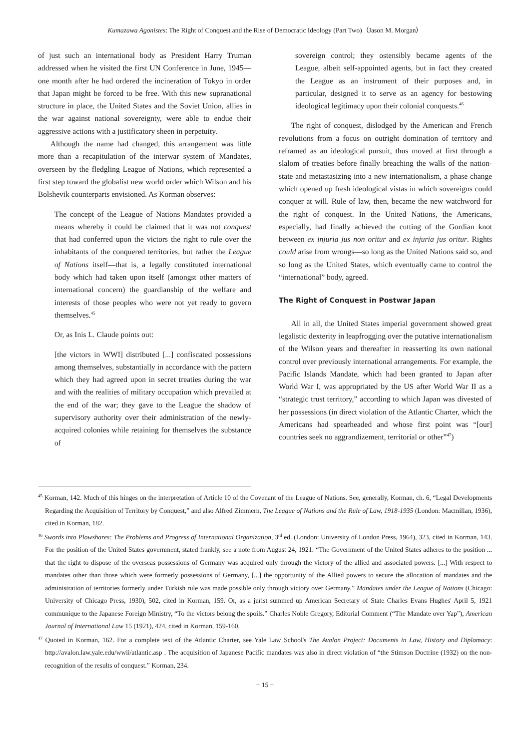Kumazawa Agonistes: The Right of Conquest and the Rise of Democratic Ideology (Part Two)（Jason M. Morgan）
of just such an international body as President Harry Truman addressed when he visited the first UN Conference in June, 1945—one month after he had ordered the incineration of Tokyo in order that Japan might be forced to be free. With this new supranational structure in place, the United States and the Soviet Union, allies in the war against national sovereignty, were able to endue their aggressive actions with a justificatory sheen in perpetuity.
Although the name had changed, this arrangement was little more than a recapitulation of the interwar system of Mandates, overseen by the fledgling League of Nations, which represented a first step toward the globalist new world order which Wilson and his Bolshevik counterparts envisioned. As Korman observes:
The concept of the League of Nations Mandates provided a means whereby it could be claimed that it was not conquest that had conferred upon the victors the right to rule over the inhabitants of the conquered territories, but rather the League of Nations itself—that is, a legally constituted international body which had taken upon itself (amongst other matters of international concern) the guardianship of the welfare and interests of those peoples who were not yet ready to govern themselves.<sup>45</sup>
Or, as Inis L. Claude points out:
[the victors in WWI] distributed [...] confiscated possessions among themselves, substantially in accordance with the pattern which they had agreed upon in secret treaties during the war and with the realities of military occupation which prevailed at the end of the war; they gave to the League the shadow of supervisory authority over their administration of the newly-acquired colonies while retaining for themselves the substance of
sovereign control; they ostensibly became agents of the League, albeit self-appointed agents, but in fact they created the League as an instrument of their purposes and, in particular, designed it to serve as an agency for bestowing ideological legitimacy upon their colonial conquests.<sup>46</sup>
The right of conquest, dislodged by the American and French revolutions from a focus on outright domination of territory and reframed as an ideological pursuit, thus moved at first through a slalom of treaties before finally breaching the walls of the nation-state and metastasizing into a new internationalism, a phase change which opened up fresh ideological vistas in which sovereigns could conquer at will. Rule of law, then, became the new watchword for the right of conquest. In the United Nations, the Americans, especially, had finally achieved the cutting of the Gordian knot between ex injuria jus non oritur and ex injuria jus oritur. Rights could arise from wrongs—so long as the United Nations said so, and so long as the United States, which eventually came to control the “international” body, agreed.
The Right of Conquest in Postwar Japan
All in all, the United States imperial government showed great legalistic dexterity in leapfrogging over the putative internationalism of the Wilson years and thereafter in reasserting its own national control over previously international arrangements. For example, the Pacific Islands Mandate, which had been granted to Japan after World War I, was appropriated by the US after World War II as a “strategic trust territory,” according to which Japan was divested of her possessions (in direct violation of the Atlantic Charter, which the Americans had spearheaded and whose first point was “[our] countries seek no aggrandizement, territorial or other”<sup>47</sup>)
<sup>45</sup> Korman, 142. Much of this hinges on the interpretation of Article 10 of the Covenant of the League of Nations. See, generally, Korman, ch. 6, “Legal Developments Regarding the Acquisition of Territory by Conquest,” and also Alfred Zimmern, The League of Nations and the Rule of Law, 1918-1935 (London: Macmillan, 1936), cited in Korman, 182.
<sup>46</sup> Swords into Plowshares: The Problems and Progress of International Organization, 3<sup>rd</sup> ed. (London: University of London Press, 1964), 323, cited in Korman, 143. For the position of the United States government, stated frankly, see a note from August 24, 1921: “The Government of the United States adheres to the position ... that the right to dispose of the overseas possessions of Germany was acquired only through the victory of the allied and associated powers. [...] With respect to mandates other than those which were formerly possessions of Germany, [...] the opportunity of the Allied powers to secure the allocation of mandates and the administration of territories formerly under Turkish rule was made possible only through victory over Germany.” Mandates under the League of Nations (Chicago: University of Chicago Press, 1930), 502, cited in Korman, 159. Or, as a jurist summed up American Secretary of State Charles Evans Hughes' April 5, 1921 communique to the Japanese Foreign Ministry, “To the victors belong the spoils.” Charles Noble Gregory, Editorial Comment (“The Mandate over Yap”), American Journal of International Law 15 (1921), 424, cited in Korman, 159-160.
<sup>47</sup> Quoted in Korman, 162. For a complete text of the Atlantic Charter, see Yale Law School's The Avalon Project: Documents in Law, History and Diplomacy: http://avalon.law.yale.edu/wwii/atlantic.asp . The acquisition of Japanese Pacific mandates was also in direct violation of “the Stimson Doctrine (1932) on the non-recognition of the results of conquest.” Korman, 234.
− 15 −